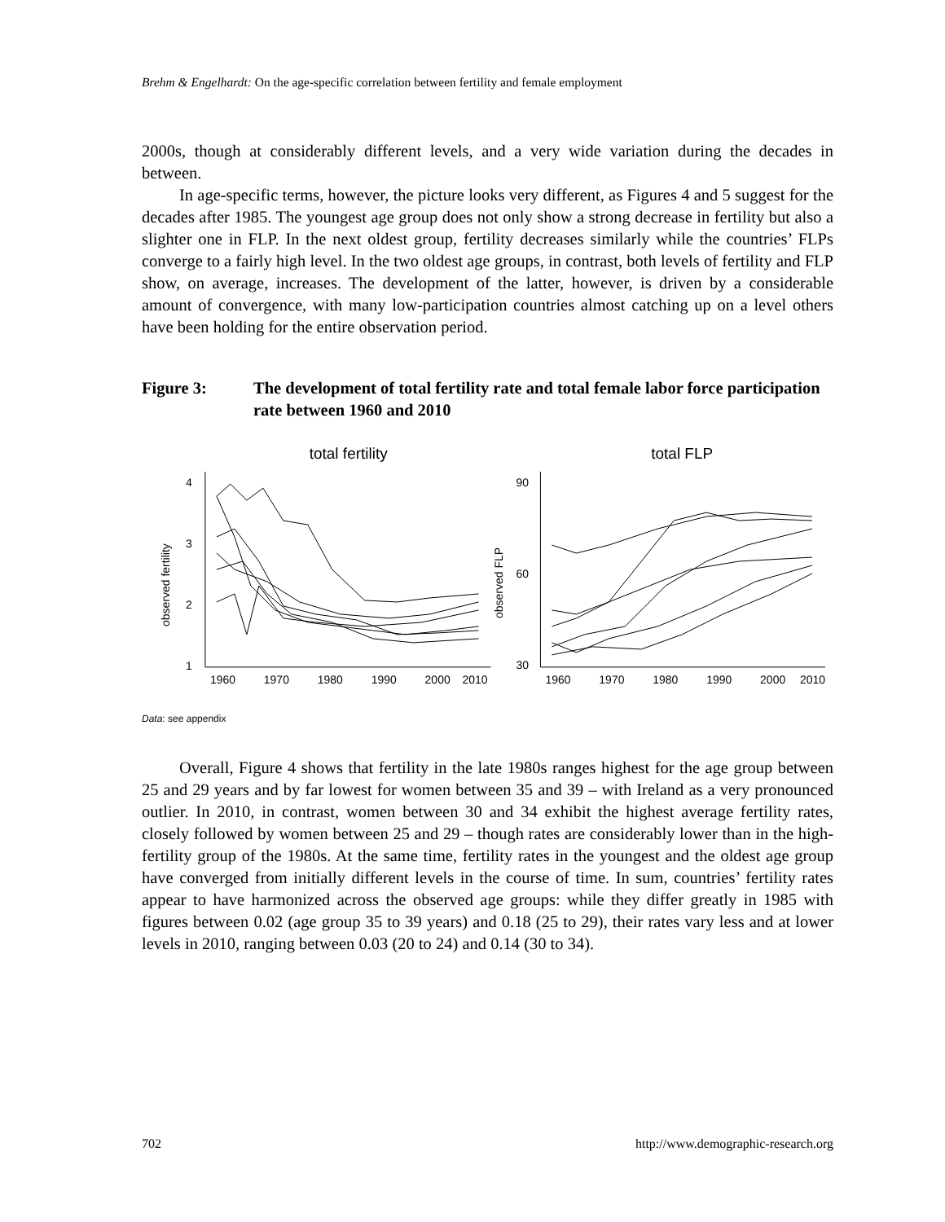Brehm & Engelhardt: On the age-specific correlation between fertility and female employment
2000s, though at considerably different levels, and a very wide variation during the decades in between.
In age-specific terms, however, the picture looks very different, as Figures 4 and 5 suggest for the decades after 1985. The youngest age group does not only show a strong decrease in fertility but also a slighter one in FLP. In the next oldest group, fertility decreases similarly while the countries’ FLPs converge to a fairly high level. In the two oldest age groups, in contrast, both levels of fertility and FLP show, on average, increases. The development of the latter, however, is driven by a considerable amount of convergence, with many low-participation countries almost catching up on a level others have been holding for the entire observation period.
Figure 3: The development of total fertility rate and total female labor force participation rate between 1960 and 2010
total fertility
total FLP
1960
1970
1980
1990
2000
2010
1960
1970
1980
1990
2000
2010
4
3
2
1
90
60
30
observed fertility
observed FLP
Data: see appendix
Overall, Figure 4 shows that fertility in the late 1980s ranges highest for the age group between 25 and 29 years and by far lowest for women between 35 and 39 – with Ireland as a very pronounced outlier. In 2010, in contrast, women between 30 and 34 exhibit the highest average fertility rates, closely followed by women between 25 and 29 – though rates are considerably lower than in the high-fertility group of the 1980s. At the same time, fertility rates in the youngest and the oldest age group have converged from initially different levels in the course of time. In sum, countries’ fertility rates appear to have harmonized across the observed age groups: while they differ greatly in 1985 with figures between 0.02 (age group 35 to 39 years) and 0.18 (25 to 29), their rates vary less and at lower levels in 2010, ranging between 0.03 (20 to 24) and 0.14 (30 to 34).
702 http://www.demographic-research.org